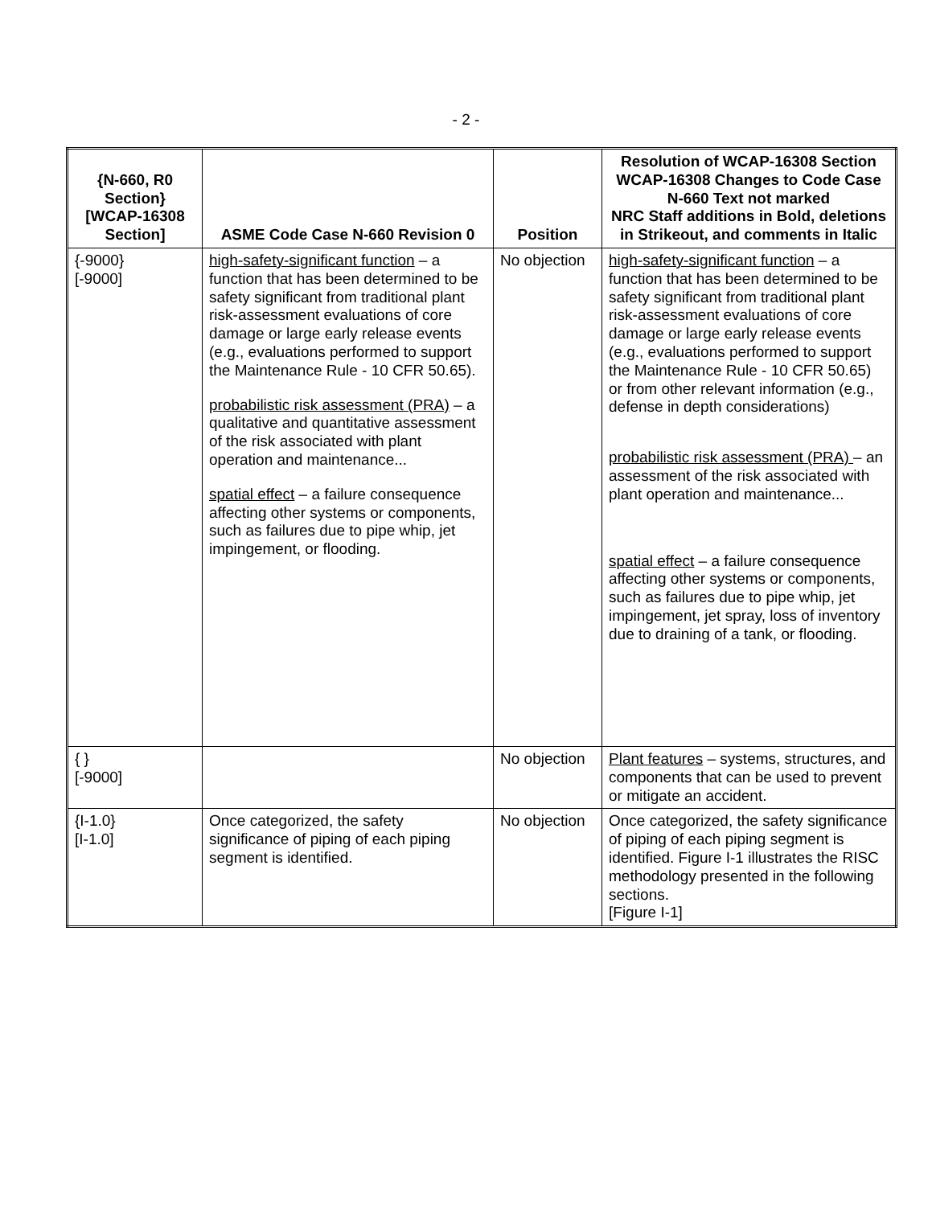- 2 -
| {N-660, R0 Section} [WCAP-16308 Section] | ASME Code Case N-660 Revision 0 | Position | Resolution of WCAP-16308 Section WCAP-16308 Changes to Code Case N-660 Text not marked NRC Staff additions in Bold, deletions in Strikeout, and comments in Italic |
| --- | --- | --- | --- |
| {-9000} [-9000] | high-safety-significant function – a function that has been determined to be safety significant from traditional plant risk-assessment evaluations of core damage or large early release events (e.g., evaluations performed to support the Maintenance Rule - 10 CFR 50.65). probabilistic risk assessment (PRA) – a qualitative and quantitative assessment of the risk associated with plant operation and maintenance... spatial effect – a failure consequence affecting other systems or components, such as failures due to pipe whip, jet impingement, or flooding. | No objection | high-safety-significant function – a function that has been determined to be safety significant from traditional plant risk-assessment evaluations of core damage or large early release events (e.g., evaluations performed to support the Maintenance Rule - 10 CFR 50.65) or from other relevant information (e.g., defense in depth considerations) probabilistic risk assessment (PRA) – an assessment of the risk associated with plant operation and maintenance... spatial effect – a failure consequence affecting other systems or components, such as failures due to pipe whip, jet impingement, jet spray, loss of inventory due to draining of a tank, or flooding. |
| { } [-9000] | | No objection | Plant features – systems, structures, and components that can be used to prevent or mitigate an accident. |
| {I-1.0} [I-1.0] | Once categorized, the safety significance of piping of each piping segment is identified. | No objection | Once categorized, the safety significance of piping of each piping segment is identified. Figure I-1 illustrates the RISC methodology presented in the following sections. [Figure I-1] |